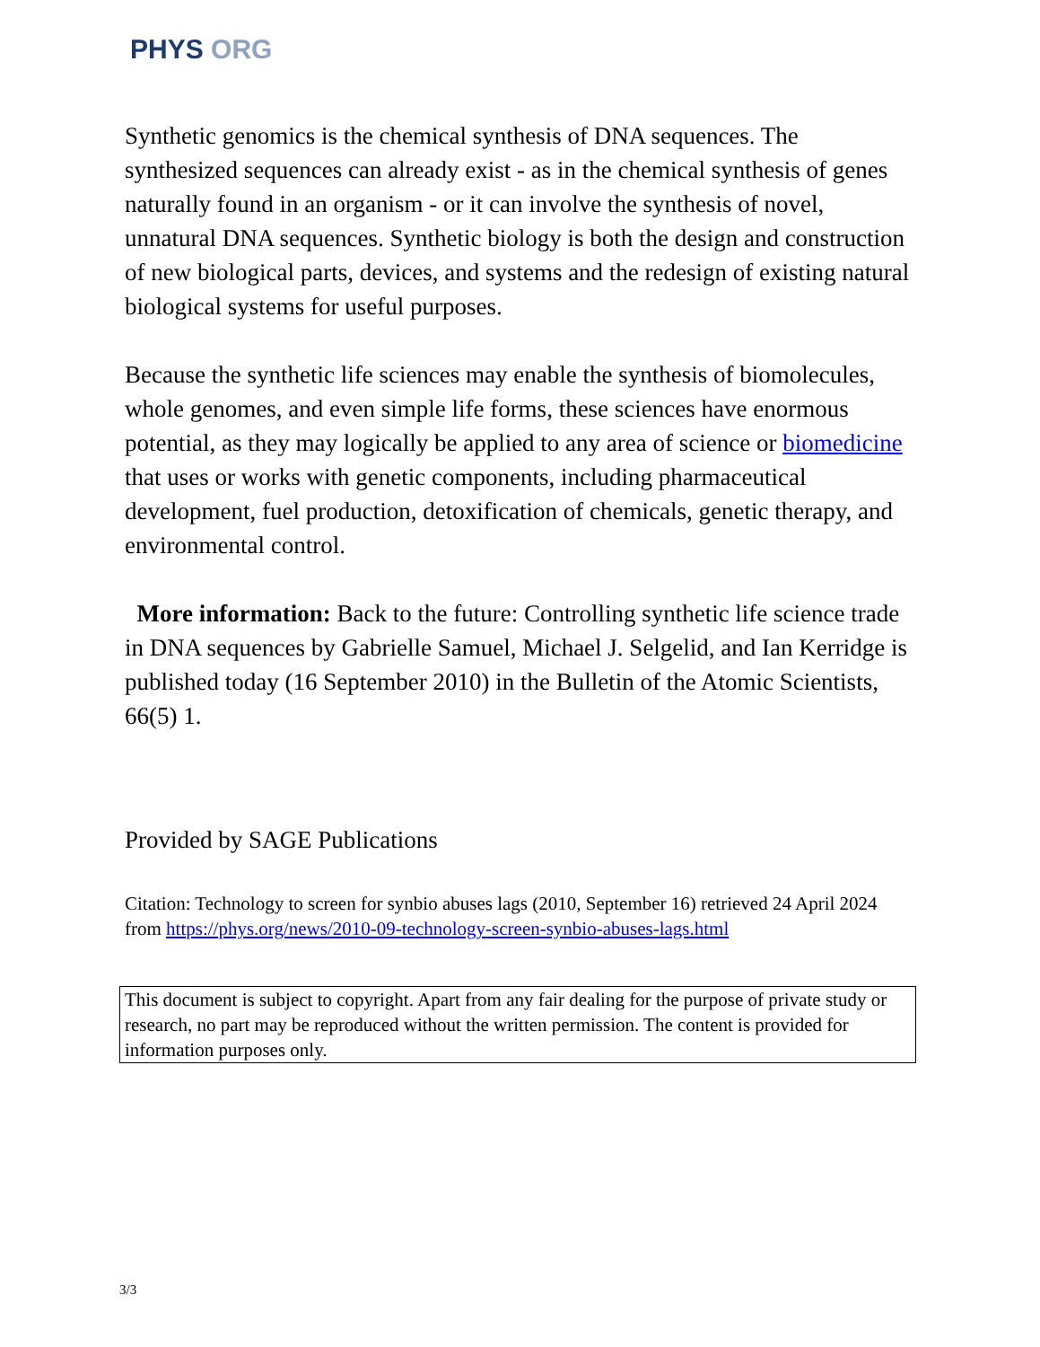PHYS ORG
Synthetic genomics is the chemical synthesis of DNA sequences. The synthesized sequences can already exist - as in the chemical synthesis of genes naturally found in an organism - or it can involve the synthesis of novel, unnatural DNA sequences. Synthetic biology is both the design and construction of new biological parts, devices, and systems and the redesign of existing natural biological systems for useful purposes.
Because the synthetic life sciences may enable the synthesis of biomolecules, whole genomes, and even simple life forms, these sciences have enormous potential, as they may logically be applied to any area of science or biomedicine that uses or works with genetic components, including pharmaceutical development, fuel production, detoxification of chemicals, genetic therapy, and environmental control.
More information: Back to the future: Controlling synthetic life science trade in DNA sequences by Gabrielle Samuel, Michael J. Selgelid, and Ian Kerridge is published today (16 September 2010) in the Bulletin of the Atomic Scientists, 66(5) 1.
Provided by SAGE Publications
Citation: Technology to screen for synbio abuses lags (2010, September 16) retrieved 24 April 2024 from https://phys.org/news/2010-09-technology-screen-synbio-abuses-lags.html
This document is subject to copyright. Apart from any fair dealing for the purpose of private study or research, no part may be reproduced without the written permission. The content is provided for information purposes only.
3/3